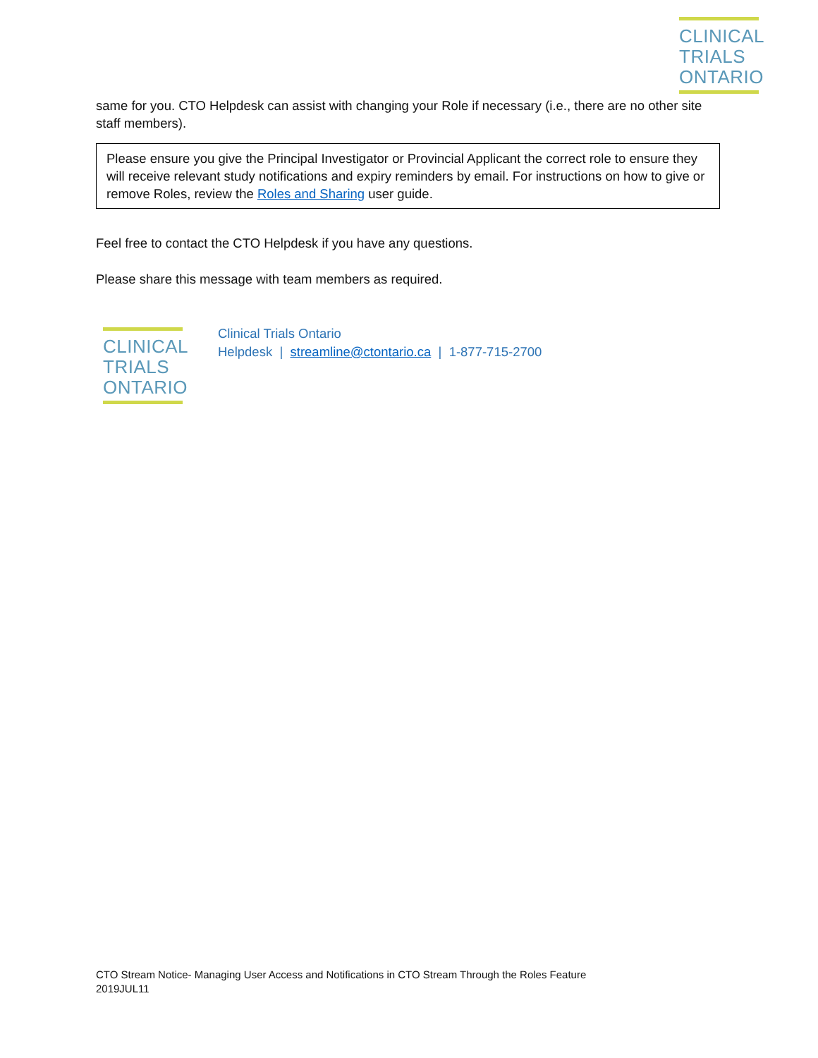CLINICAL
TRIALS
ONTARIO
same for you. CTO Helpdesk can assist with changing your Role if necessary (i.e., there are no other site staff members).
Please ensure you give the Principal Investigator or Provincial Applicant the correct role to ensure they will receive relevant study notifications and expiry reminders by email. For instructions on how to give or remove Roles, review the Roles and Sharing user guide.
Feel free to contact the CTO Helpdesk if you have any questions.
Please share this message with team members as required.
CLINICAL
TRIALS
ONTARIO
Clinical Trials Ontario
Helpdesk | streamline@ctontario.ca | 1-877-715-2700
CTO Stream Notice- Managing User Access and Notifications in CTO Stream Through the Roles Feature
2019JUL11